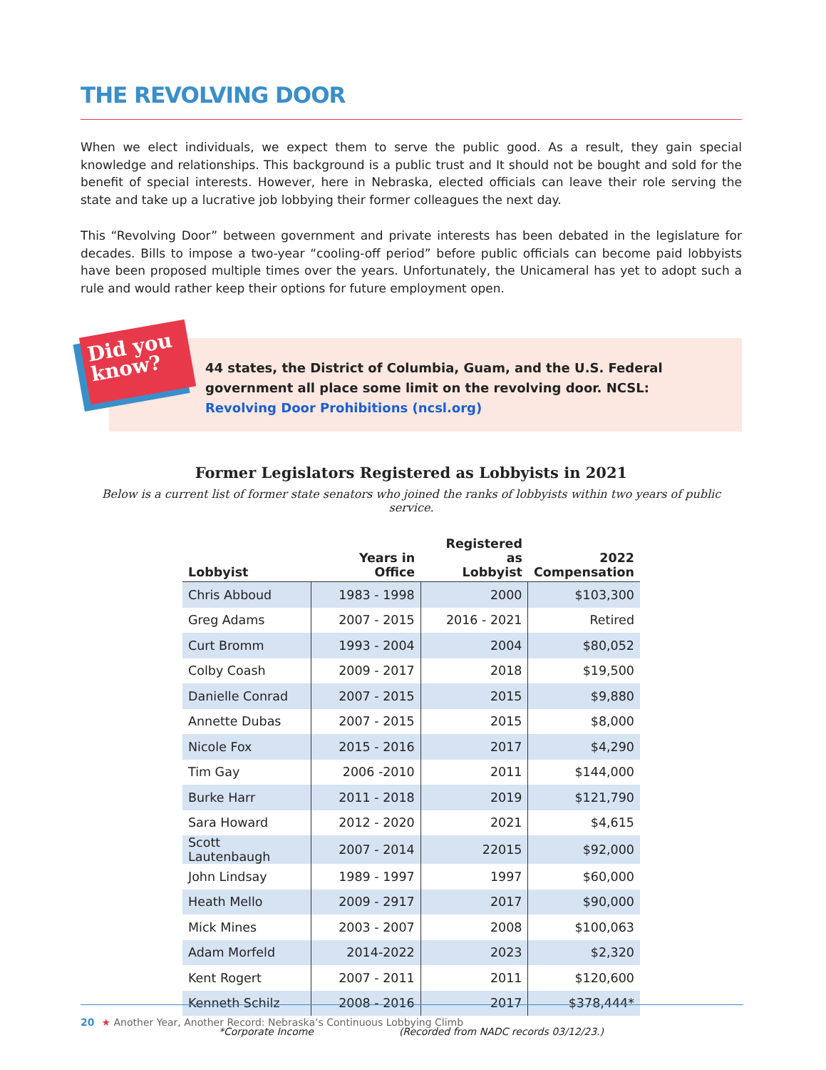THE REVOLVING DOOR
When we elect individuals, we expect them to serve the public good. As a result, they gain special knowledge and relationships. This background is a public trust and It should not be bought and sold for the benefit of special interests. However, here in Nebraska, elected officials can leave their role serving the state and take up a lucrative job lobbying their former colleagues the next day.
This “Revolving Door” between government and private interests has been debated in the legislature for decades. Bills to impose a two-year “cooling-off period” before public officials can become paid lobbyists have been proposed multiple times over the years. Unfortunately, the Unicameral has yet to adopt such a rule and would rather keep their options for future employment open.
Did you know?
44 states, the District of Columbia, Guam, and the U.S. Federal government all place some limit on the revolving door. NCSL: Revolving Door Prohibitions (ncsl.org)
Former Legislators Registered as Lobbyists in 2021
Below is a current list of former state senators who joined the ranks of lobbyists within two years of public service.
| Lobbyist | Years in Office | Registered as Lobbyist | 2022 Compensation |
| --- | --- | --- | --- |
| Chris Abboud | 1983 - 1998 | 2000 | $103,300 |
| Greg Adams | 2007 - 2015 | 2016 - 2021 | Retired |
| Curt Bromm | 1993 - 2004 | 2004 | $80,052 |
| Colby Coash | 2009 - 2017 | 2018 | $19,500 |
| Danielle Conrad | 2007 - 2015 | 2015 | $9,880 |
| Annette Dubas | 2007 - 2015 | 2015 | $8,000 |
| Nicole Fox | 2015 - 2016 | 2017 | $4,290 |
| Tim Gay | 2006 -2010 | 2011 | $144,000 |
| Burke Harr | 2011 - 2018 | 2019 | $121,790 |
| Sara Howard | 2012 - 2020 | 2021 | $4,615 |
| Scott Lautenbaugh | 2007 - 2014 | 22015 | $92,000 |
| John Lindsay | 1989 - 1997 | 1997 | $60,000 |
| Heath Mello | 2009 - 2917 | 2017 | $90,000 |
| Mick Mines | 2003 - 2007 | 2008 | $100,063 |
| Adam Morfeld | 2014-2022 | 2023 | $2,320 |
| Kent Rogert | 2007 - 2011 | 2011 | $120,600 |
| Kenneth Schilz | 2008 - 2016 | 2017 | $378,444* |
*Corporate Income (Recorded from NADC records 03/12/23.)
20 ★ Another Year, Another Record: Nebraska’s Continuous Lobbying Climb